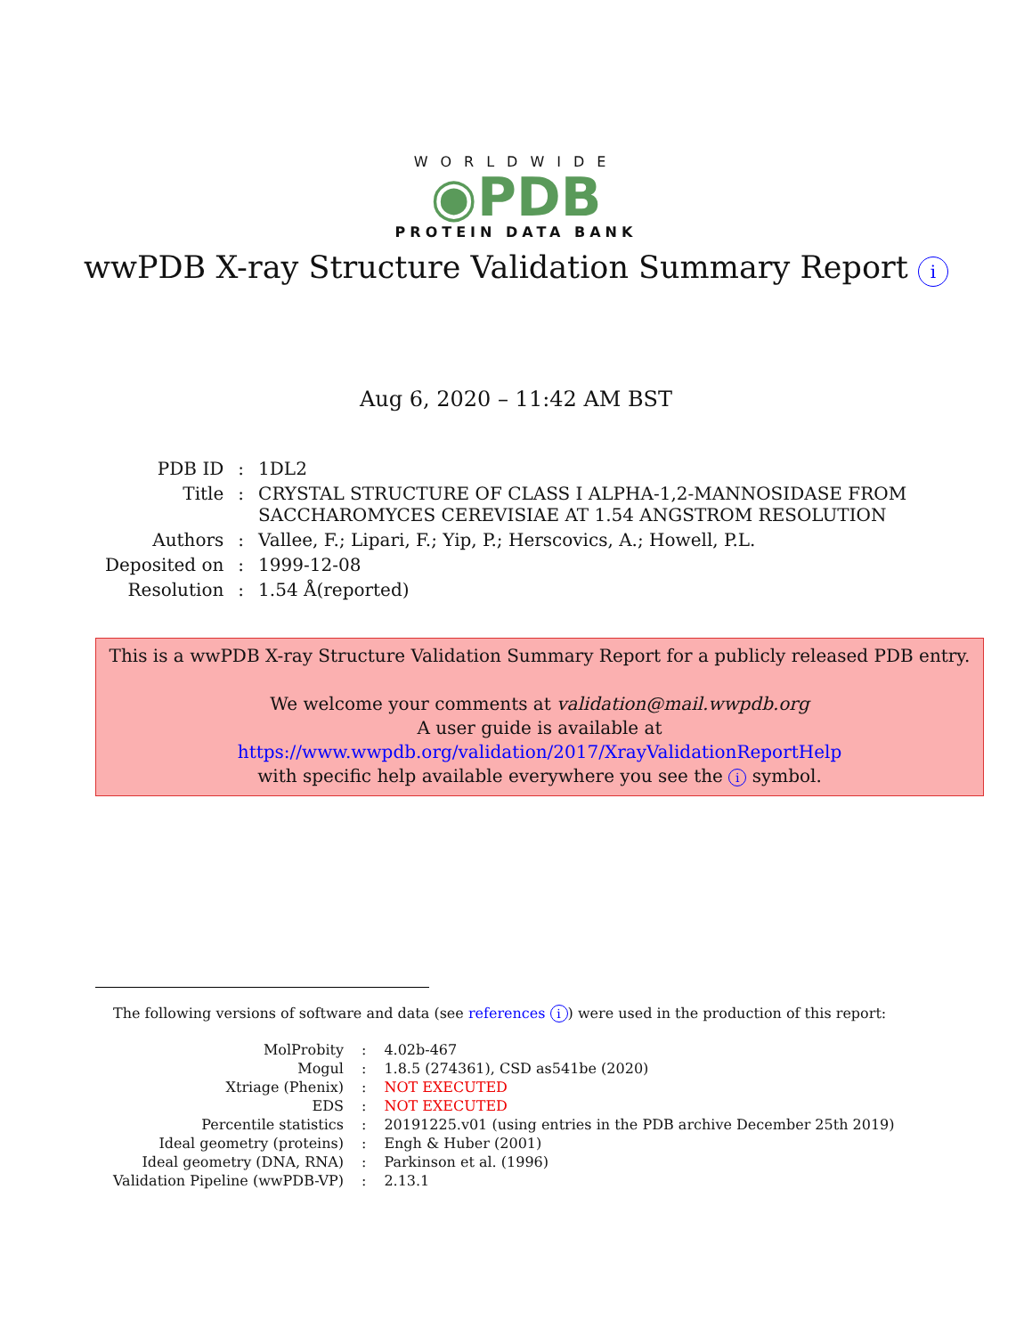WORLDWIDE
◉PDB
PROTEIN DATA BANK
wwPDB X-ray Structure Validation Summary Report i
Aug 6, 2020 – 11:42 AM BST
| PDB ID | : | 1DL2 |
| Title | : | CRYSTAL STRUCTURE OF CLASS I ALPHA-1,2-MANNOSIDASE FROM SACCHAROMYCES CEREVISIAE AT 1.54 ANGSTROM RESOLUTION |
| Authors | : | Vallee, F.; Lipari, F.; Yip, P.; Herscovics, A.; Howell, P.L. |
| Deposited on | : | 1999-12-08 |
| Resolution | : | 1.54 Å(reported) |
This is a wwPDB X-ray Structure Validation Summary Report for a publicly released PDB entry.
We welcome your comments at validation@mail.wwpdb.org
A user guide is available at
https://www.wwpdb.org/validation/2017/XrayValidationReportHelp
with specific help available everywhere you see the i symbol.
The following versions of software and data (see references i) were used in the production of this report:
| MolProbity | : | 4.02b-467 |
| Mogul | : | 1.8.5 (274361), CSD as541be (2020) |
| Xtriage (Phenix) | : | NOT EXECUTED |
| EDS | : | NOT EXECUTED |
| Percentile statistics | : | 20191225.v01 (using entries in the PDB archive December 25th 2019) |
| Ideal geometry (proteins) | : | Engh & Huber (2001) |
| Ideal geometry (DNA, RNA) | : | Parkinson et al. (1996) |
| Validation Pipeline (wwPDB-VP) | : | 2.13.1 |